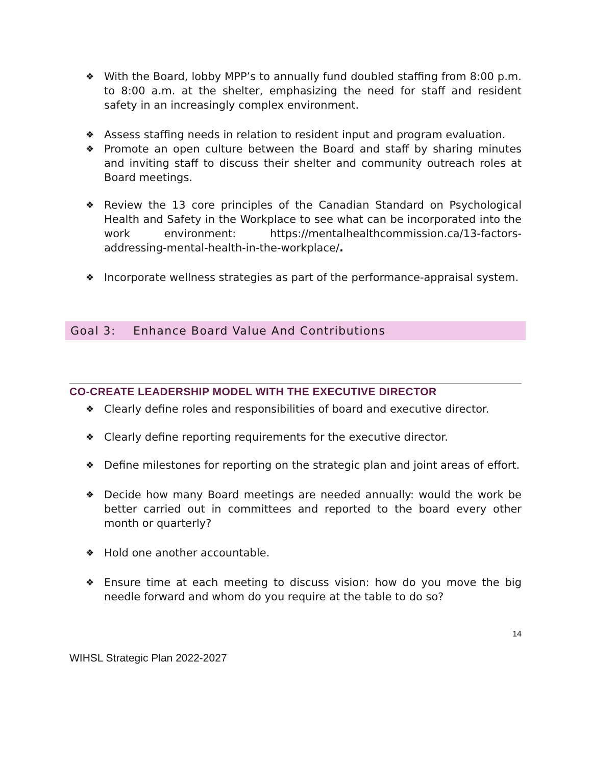❖ With the Board, lobby MPP’s to annually fund doubled staffing from 8:00 p.m. to 8:00 a.m. at the shelter, emphasizing the need for staff and resident safety in an increasingly complex environment.
❖ Assess staffing needs in relation to resident input and program evaluation.
❖ Promote an open culture between the Board and staff by sharing minutes and inviting staff to discuss their shelter and community outreach roles at Board meetings.
❖ Review the 13 core principles of the Canadian Standard on Psychological Health and Safety in the Workplace to see what can be incorporated into the work environment: https://mentalhealthcommission.ca/13-factors-addressing-mental-health-in-the-workplace/.
❖ Incorporate wellness strategies as part of the performance-appraisal system.
Goal 3: Enhance Board Value And Contributions
CO-CREATE LEADERSHIP MODEL WITH THE EXECUTIVE DIRECTOR
❖ Clearly define roles and responsibilities of board and executive director.
❖ Clearly define reporting requirements for the executive director.
❖ Define milestones for reporting on the strategic plan and joint areas of effort.
❖ Decide how many Board meetings are needed annually: would the work be better carried out in committees and reported to the board every other month or quarterly?
❖ Hold one another accountable.
❖ Ensure time at each meeting to discuss vision: how do you move the big needle forward and whom do you require at the table to do so?
14
WIHSL Strategic Plan 2022-2027